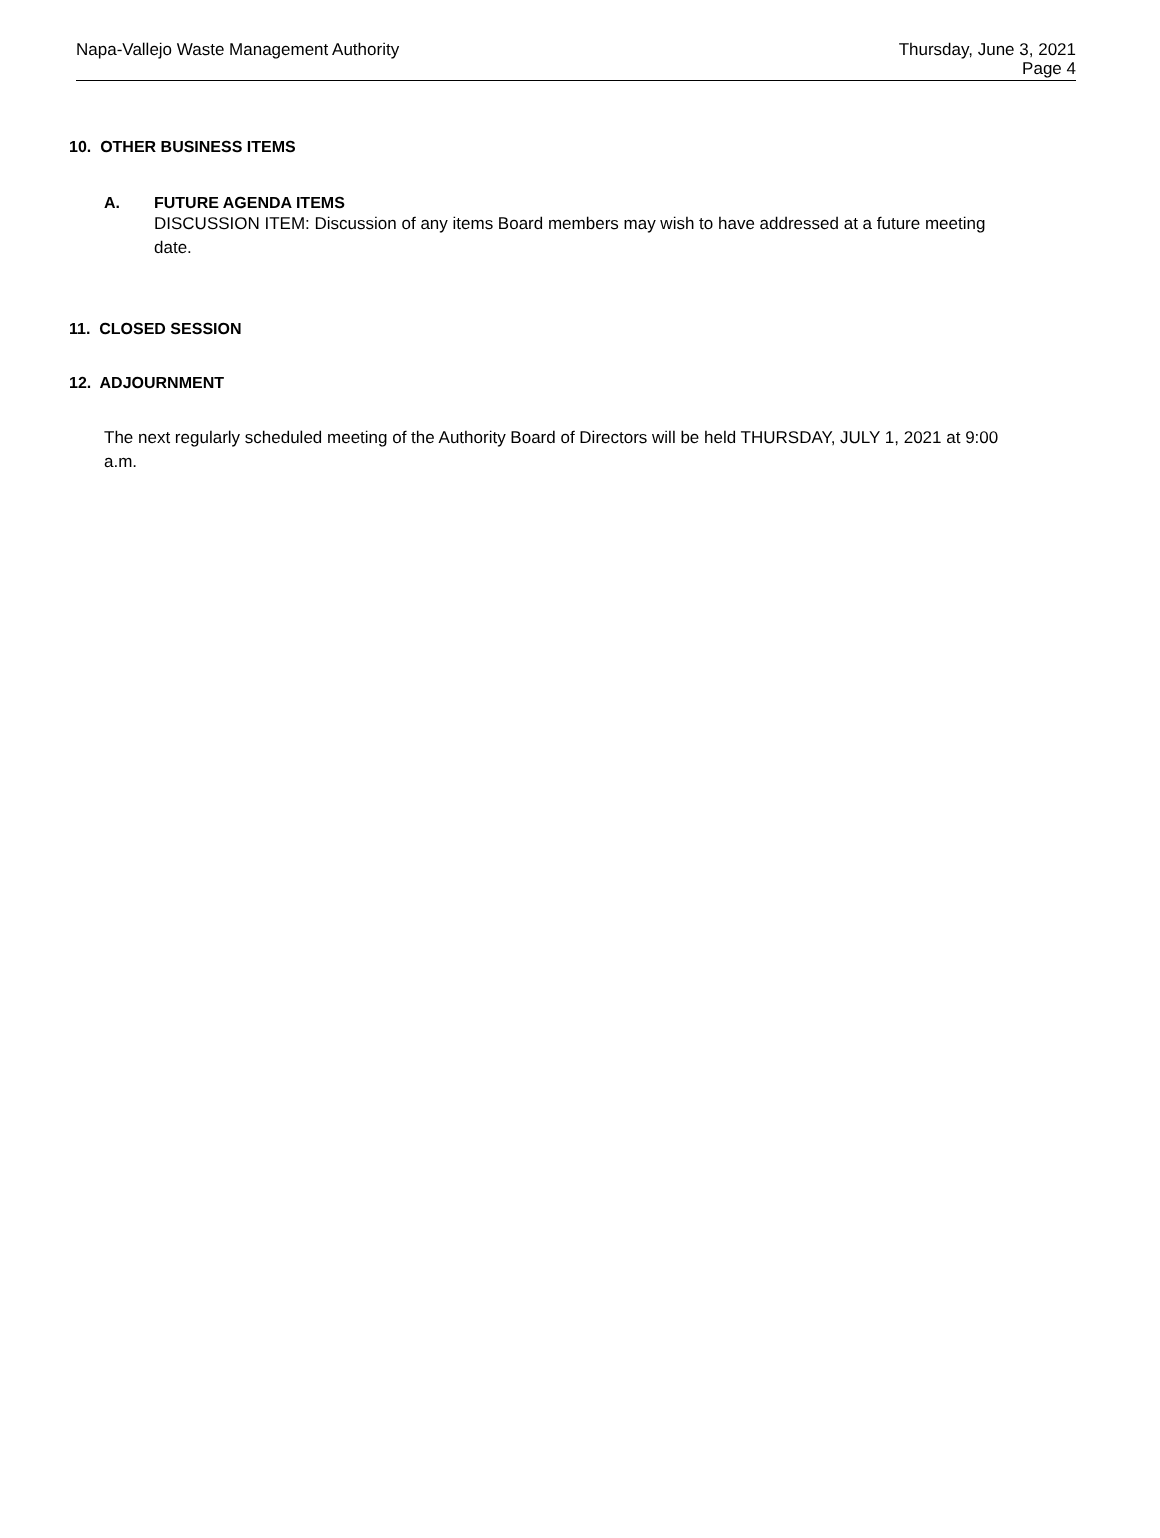Napa-Vallejo Waste Management Authority
Thursday, June 3, 2021
Page 4
10. OTHER BUSINESS ITEMS
A. FUTURE AGENDA ITEMS
DISCUSSION ITEM: Discussion of any items Board members may wish to have addressed at a future meeting date.
11. CLOSED SESSION
12. ADJOURNMENT
The next regularly scheduled meeting of the Authority Board of Directors will be held THURSDAY, JULY 1, 2021 at 9:00 a.m.